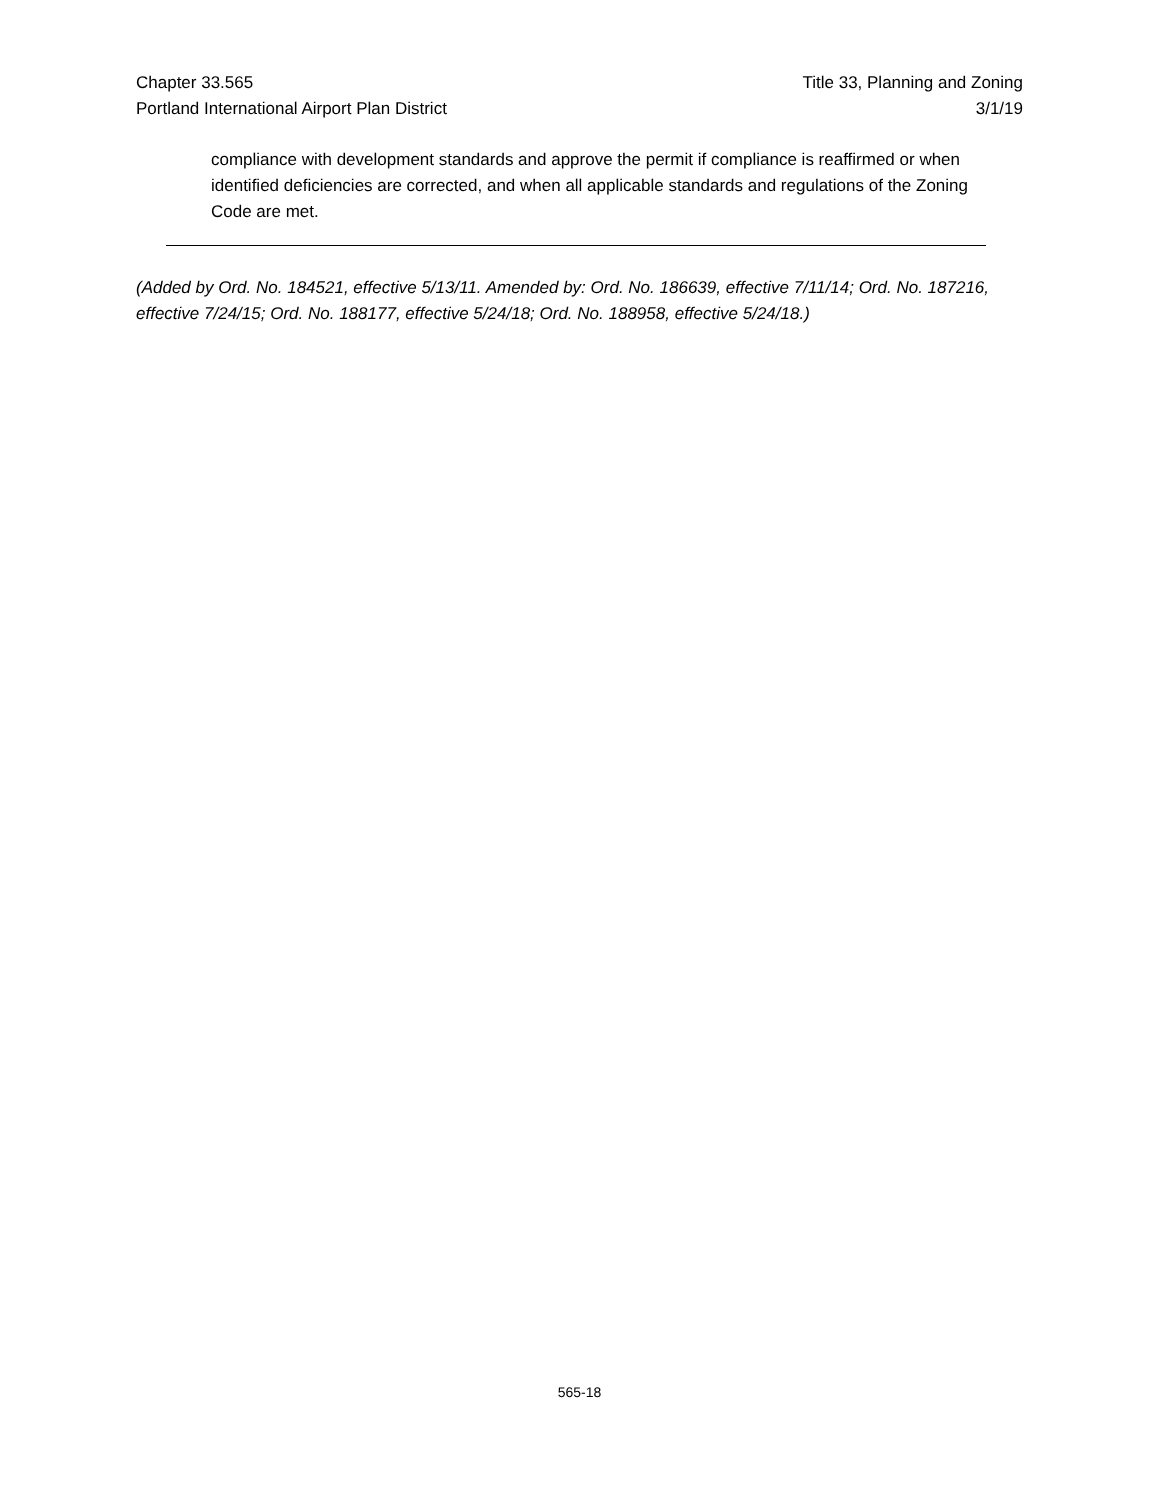Chapter 33.565
Portland International Airport Plan District
Title 33, Planning and Zoning
3/1/19
compliance with development standards and approve the permit if compliance is reaffirmed or when identified deficiencies are corrected, and when all applicable standards and regulations of the Zoning Code are met.
(Added by Ord. No. 184521, effective 5/13/11. Amended by: Ord. No. 186639, effective 7/11/14; Ord. No. 187216, effective 7/24/15; Ord. No. 188177, effective 5/24/18; Ord. No. 188958, effective 5/24/18.)
565-18